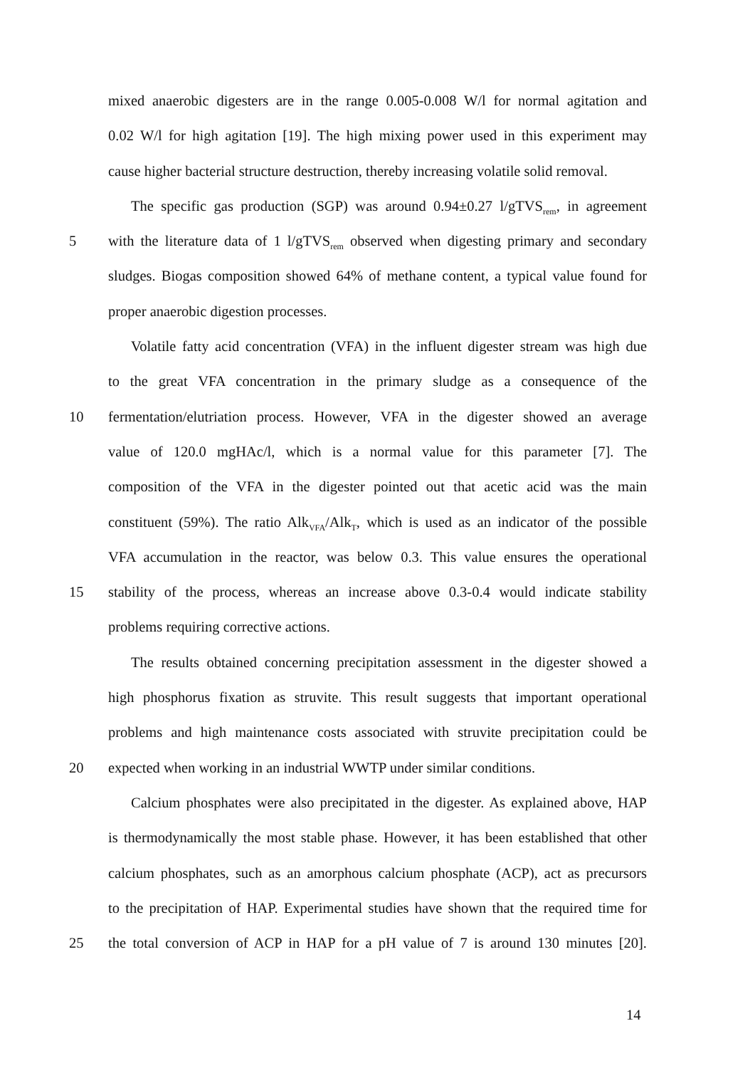mixed anaerobic digesters are in the range 0.005-0.008 W/l for normal agitation and
0.02 W/l for high agitation [19]. The high mixing power used in this experiment may
cause higher bacterial structure destruction, thereby increasing volatile solid removal.
The specific gas production (SGP) was around 0.94±0.27 l/gTVS<sub>rem</sub>, in agreement
5
with the literature data of 1 l/gTVS<sub>rem</sub> observed when digesting primary and secondary
sludges. Biogas composition showed 64% of methane content, a typical value found for
proper anaerobic digestion processes.
Volatile fatty acid concentration (VFA) in the influent digester stream was high due
to the great VFA concentration in the primary sludge as a consequence of the
10
fermentation/elutriation process. However, VFA in the digester showed an average
value of 120.0 mgHAc/l, which is a normal value for this parameter [7]. The
composition of the VFA in the digester pointed out that acetic acid was the main
constituent (59%). The ratio Alk<sub>VFA</sub>/Alk<sub>T</sub>, which is used as an indicator of the possible
VFA accumulation in the reactor, was below 0.3. This value ensures the operational
15
stability of the process, whereas an increase above 0.3-0.4 would indicate stability
problems requiring corrective actions.
The results obtained concerning precipitation assessment in the digester showed a
high phosphorus fixation as struvite. This result suggests that important operational
problems and high maintenance costs associated with struvite precipitation could be
20
expected when working in an industrial WWTP under similar conditions.
Calcium phosphates were also precipitated in the digester. As explained above, HAP
is thermodynamically the most stable phase. However, it has been established that other
calcium phosphates, such as an amorphous calcium phosphate (ACP), act as precursors
to the precipitation of HAP. Experimental studies have shown that the required time for
25
the total conversion of ACP in HAP for a pH value of 7 is around 130 minutes [20].
14